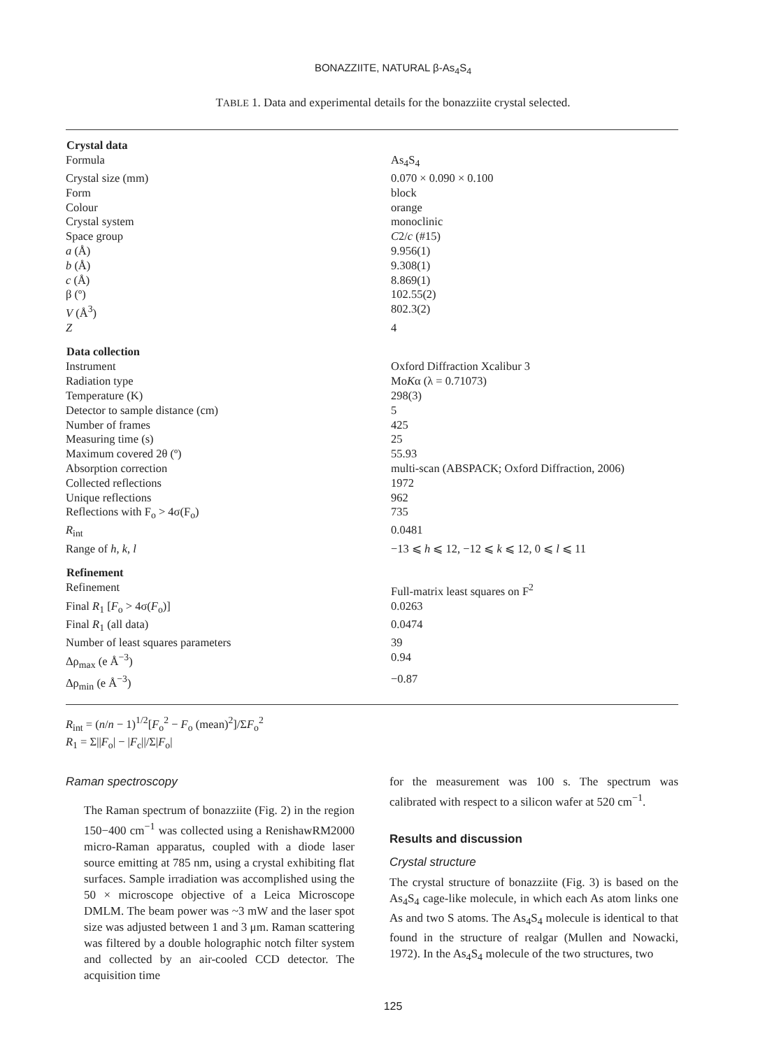BONAZZIITE, NATURAL β-As<sub>4</sub>S<sub>4</sub>
TABLE 1. Data and experimental details for the bonazziite crystal selected.
| Crystal data | |
| --- | --- |
| Formula | As<sub>4</sub>S<sub>4</sub> |
| Crystal size (mm) | 0.070 × 0.090 × 0.100 |
| Form | block |
| Colour | orange |
| Crystal system | monoclinic |
| Space group | C 2/ c (#15) |
| a (Å) | 9.956(1) |
| b (Å) | 9.308(1) |
| c (Å) | 8.869(1) |
| β (º) | 102.55(2) |
| V (Å<sup>3</sup>) | 802.3(2) |
| Z | 4 |
| Data collection | |
| Instrument | Oxford Diffraction Xcalibur 3 |
| Radiation type | Mo K α (λ = 0.71073) |
| Temperature (K) | 298(3) |
| Detector to sample distance (cm) | 5 |
| Number of frames | 425 |
| Measuring time (s) | 25 |
| Maximum covered 2θ (º) | 55.93 |
| Absorption correction | multi-scan (ABSPACK; Oxford Diffraction, 2006) |
| Collected reflections | 1972 |
| Unique reflections | 962 |
| Reflections with F<sub>o</sub> > 4σ(F<sub>o</sub>) | 735 |
| R<sub>int</sub> | 0.0481 |
| Range of h , k , l | −13 ⩽ h ⩽ 12, −12 ⩽ k ⩽ 12, 0 ⩽ l ⩽ 11 |
| Refinement | |
| Refinement | Full-matrix least squares on F<sup>2</sup> |
| Final R<sub>1</sub> [ F<sub>o</sub> > 4σ( F<sub>o</sub>)] | 0.0263 |
| Final R<sub>1</sub> (all data) | 0.0474 |
| Number of least squares parameters | 39 |
| Δρ<sub>max</sub> (e Å<sup>−3</sup>) | 0.94 |
| Δρ<sub>min</sub> (e Å<sup>−3</sup>) | −0.87 |
R<sub>int</sub> = (n/n − 1)<sup>1/2</sup>[F<sub>o</sub><sup>2</sup> − F<sub>o</sub> (mean)<sup>2</sup>]/ΣF<sub>o</sub><sup>2</sup>
R<sub>1</sub> = Σ||F<sub>o</sub>| − |F<sub>c</sub>||/Σ|F<sub>o</sub>|
Raman spectroscopy
The Raman spectrum of bonazziite (Fig. 2) in the region 150−400 cm<sup>−1</sup> was collected using a RenishawRM2000 micro-Raman apparatus, coupled with a diode laser source emitting at 785 nm, using a crystal exhibiting flat surfaces. Sample irradiation was accomplished using the 50 × microscope objective of a Leica Microscope DMLM. The beam power was ~3 mW and the laser spot size was adjusted between 1 and 3 μm. Raman scattering was filtered by a double holographic notch filter system and collected by an air-cooled CCD detector. The acquisition time
for the measurement was 100 s. The spectrum was calibrated with respect to a silicon wafer at 520 cm<sup>−1</sup>.
Results and discussion
Crystal structure
The crystal structure of bonazziite (Fig. 3) is based on the As<sub>4</sub>S<sub>4</sub> cage-like molecule, in which each As atom links one As and two S atoms. The As<sub>4</sub>S<sub>4</sub> molecule is identical to that found in the structure of realgar (Mullen and Nowacki, 1972). In the As<sub>4</sub>S<sub>4</sub> molecule of the two structures, two
125